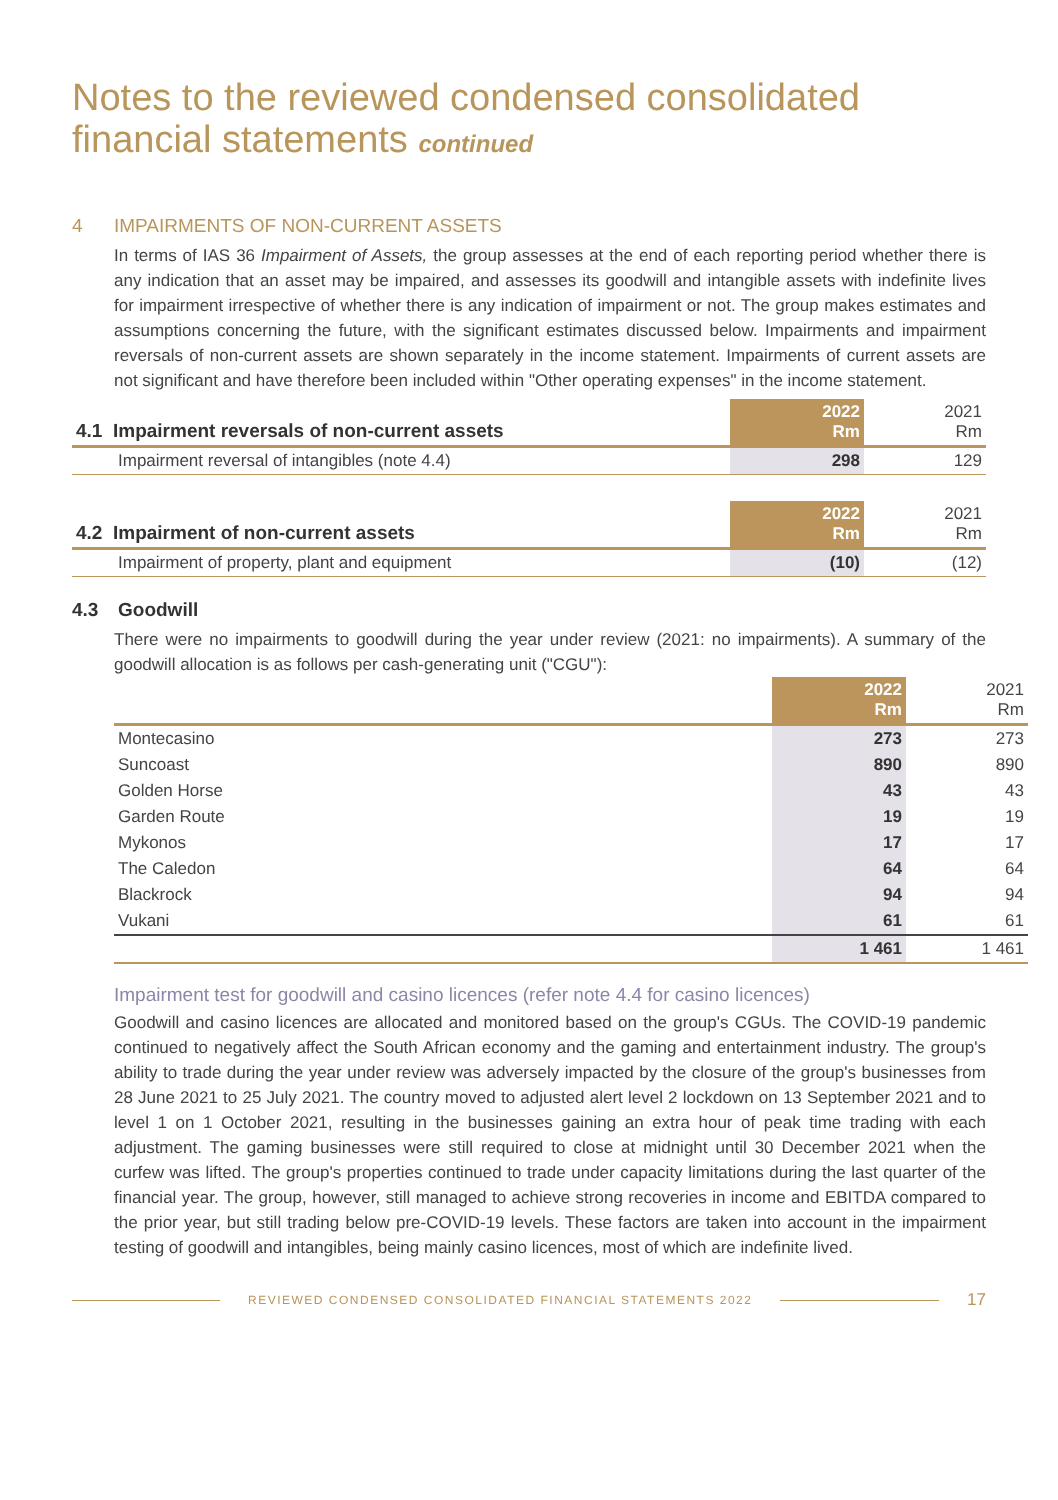Notes to the reviewed condensed consolidated
financial statements continued
4 IMPAIRMENTS OF NON-CURRENT ASSETS
In terms of IAS 36 Impairment of Assets, the group assesses at the end of each reporting period whether there is any indication that an asset may be impaired, and assesses its goodwill and intangible assets with indefinite lives for impairment irrespective of whether there is any indication of impairment or not. The group makes estimates and assumptions concerning the future, with the significant estimates discussed below. Impairments and impairment reversals of non-current assets are shown separately in the income statement. Impairments of current assets are not significant and have therefore been included within "Other operating expenses" in the income statement.
| 4.1 Impairment reversals of non-current assets | 2022 Rm | 2021 Rm |
| --- | --- | --- |
| Impairment reversal of intangibles (note 4.4) | 298 | 129 |
| 4.2 Impairment of non-current assets | 2022 Rm | 2021 Rm |
| --- | --- | --- |
| Impairment of property, plant and equipment | (10) | (12) |
4.3 Goodwill
There were no impairments to goodwill during the year under review (2021: no impairments). A summary of the goodwill allocation is as follows per cash-generating unit ("CGU"):
| | 2022 Rm | 2021 Rm |
| --- | --- | --- |
| Montecasino | 273 | 273 |
| Suncoast | 890 | 890 |
| Golden Horse | 43 | 43 |
| Garden Route | 19 | 19 |
| Mykonos | 17 | 17 |
| The Caledon | 64 | 64 |
| Blackrock | 94 | 94 |
| Vukani | 61 | 61 |
| | 1 461 | 1 461 |
Impairment test for goodwill and casino licences (refer note 4.4 for casino licences)
Goodwill and casino licences are allocated and monitored based on the group's CGUs. The COVID-19 pandemic continued to negatively affect the South African economy and the gaming and entertainment industry. The group's ability to trade during the year under review was adversely impacted by the closure of the group's businesses from 28 June 2021 to 25 July 2021. The country moved to adjusted alert level 2 lockdown on 13 September 2021 and to level 1 on 1 October 2021, resulting in the businesses gaining an extra hour of peak time trading with each adjustment. The gaming businesses were still required to close at midnight until 30 December 2021 when the curfew was lifted. The group's properties continued to trade under capacity limitations during the last quarter of the financial year. The group, however, still managed to achieve strong recoveries in income and EBITDA compared to the prior year, but still trading below pre-COVID-19 levels. These factors are taken into account in the impairment testing of goodwill and intangibles, being mainly casino licences, most of which are indefinite lived.
REVIEWED CONDENSED CONSOLIDATED FINANCIAL STATEMENTS 2022
17